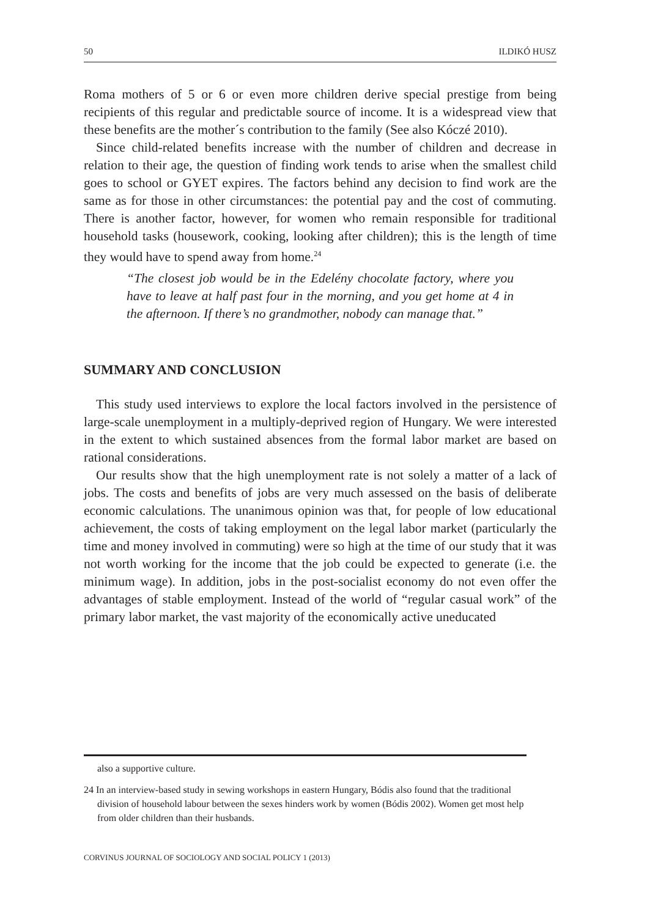50 ILDIKÓ HUSZ
Roma mothers of 5 or 6 or even more children derive special prestige from being recipients of this regular and predictable source of income. It is a widespread view that these benefits are the mother´s contribution to the family (See also Kóczé 2010).
Since child-related benefits increase with the number of children and decrease in relation to their age, the question of finding work tends to arise when the smallest child goes to school or GYET expires. The factors behind any decision to find work are the same as for those in other circumstances: the potential pay and the cost of commuting. There is another factor, however, for women who remain responsible for traditional household tasks (housework, cooking, looking after children); this is the length of time they would have to spend away from home.<sup>24</sup>
“The closest job would be in the Edelény chocolate factory, where you have to leave at half past four in the morning, and you get home at 4 in the afternoon. If there’s no grandmother, nobody can manage that.”
SUMMARY AND CONCLUSION
This study used interviews to explore the local factors involved in the persistence of large-scale unemployment in a multiply-deprived region of Hungary. We were interested in the extent to which sustained absences from the formal labor market are based on rational considerations.
Our results show that the high unemployment rate is not solely a matter of a lack of jobs. The costs and benefits of jobs are very much assessed on the basis of deliberate economic calculations. The unanimous opinion was that, for people of low educational achievement, the costs of taking employment on the legal labor market (particularly the time and money involved in commuting) were so high at the time of our study that it was not worth working for the income that the job could be expected to generate (i.e. the minimum wage). In addition, jobs in the post-socialist economy do not even offer the advantages of stable employment. Instead of the world of “regular casual work” of the primary labor market, the vast majority of the economically active uneducated
also a supportive culture.
24 In an interview-based study in sewing workshops in eastern Hungary, Bódis also found that the traditional division of household labour between the sexes hinders work by women (Bódis 2002). Women get most help from older children than their husbands.
CORVINUS JOURNAL OF SOCIOLOGY AND SOCIAL POLICY 1 (2013)